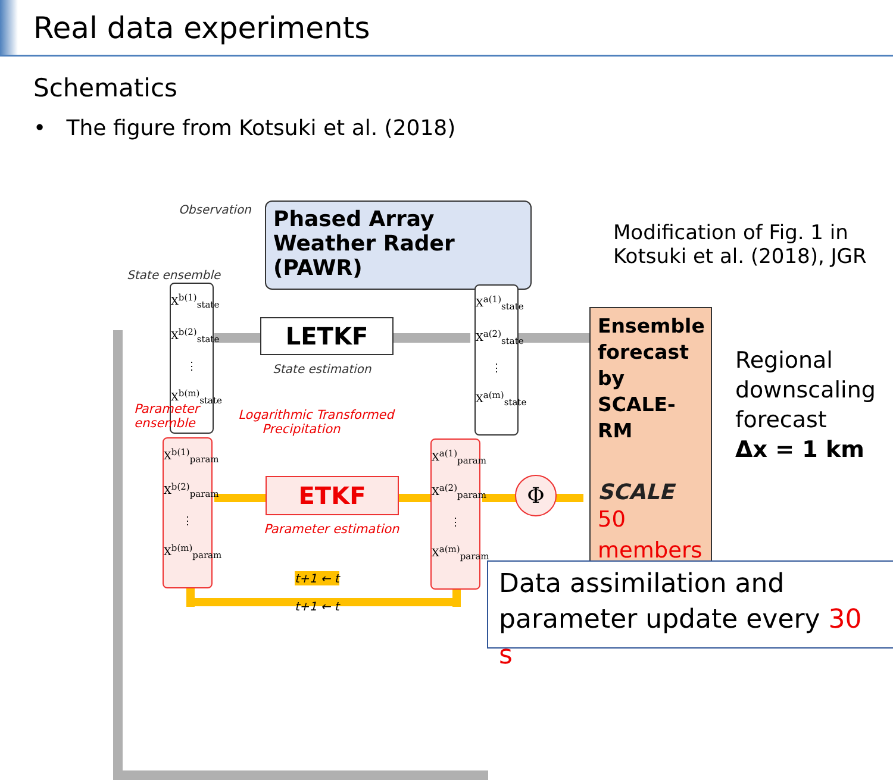Real data experiments
Schematics
• The figure from Kotsuki et al. (2018)
Observation
Phased Array Weather Rader (PAWR)
Modification of Fig. 1 in Kotsuki et al. (2018), JGR
State ensemble
X<sup>b(1)</sup><sub>state</sub>
X<sup>b(2)</sup><sub>state</sub>
⋮
X<sup>b(m)</sup><sub>state</sub>
LETKF
State estimation
X<sup>a(1)</sup><sub>state</sub>
X<sup>a(2)</sup><sub>state</sub>
⋮
X<sup>a(m)</sup><sub>state</sub>
Parameter
ensemble
Logarithmic Transformed
Precipitation
X<sup>b(1)</sup><sub>param</sub>
X<sup>b(2)</sup><sub>param</sub>
⋮
X<sup>b(m)</sup><sub>param</sub>
ETKF
Parameter estimation
X<sup>a(1)</sup><sub>param</sub>
X<sup>a(2)</sup><sub>param</sub>
⋮
X<sup>a(m)</sup><sub>param</sub>
Φ
t+1 ← t
t+1 ← t
Ensemble forecast by SCALE-RM
SCALE
50 members
Regional downscaling forecast
Δx = 1 km
Data assimilation and parameter update every 30 s